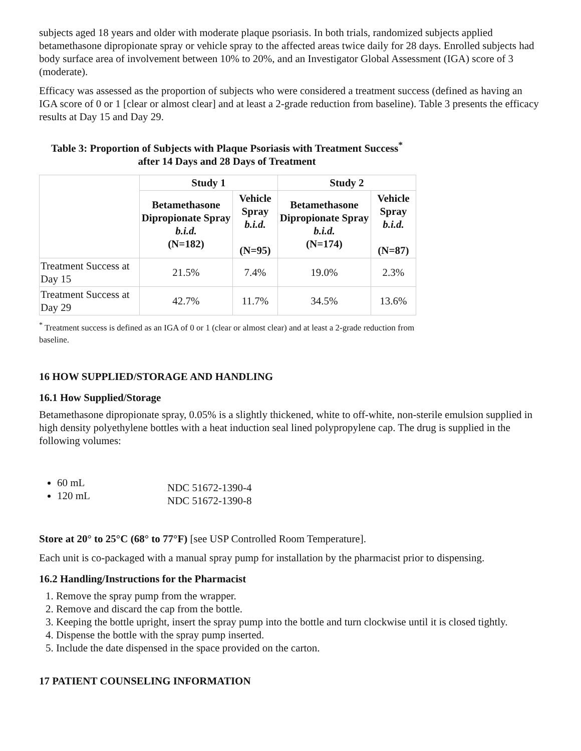subjects aged 18 years and older with moderate plaque psoriasis. In both trials, randomized subjects applied betamethasone dipropionate spray or vehicle spray to the affected areas twice daily for 28 days. Enrolled subjects had body surface area of involvement between 10% to 20%, and an Investigator Global Assessment (IGA) score of 3 (moderate).
Efficacy was assessed as the proportion of subjects who were considered a treatment success (defined as having an IGA score of 0 or 1 [clear or almost clear] and at least a 2-grade reduction from baseline). Table 3 presents the efficacy results at Day 15 and Day 29.
Table 3: Proportion of Subjects with Plaque Psoriasis with Treatment Success<sup>*</sup> after 14 Days and 28 Days of Treatment
| | Study 1 | | Study 2 | |
| --- | --- | --- | --- | --- |
| | Betamethasone Dipropionate Spray b.i.d. (N=182) | Vehicle Spray b.i.d. (N=95) | Betamethasone Dipropionate Spray b.i.d. (N=174) | Vehicle Spray b.i.d. (N=87) |
| Treatment Success at Day 15 | 21.5% | 7.4% | 19.0% | 2.3% |
| Treatment Success at Day 29 | 42.7% | 11.7% | 34.5% | 13.6% |
<sup>*</sup> Treatment success is defined as an IGA of 0 or 1 (clear or almost clear) and at least a 2-grade reduction from baseline.
16 HOW SUPPLIED/STORAGE AND HANDLING
16.1 How Supplied/Storage
Betamethasone dipropionate spray, 0.05% is a slightly thickened, white to off-white, non-sterile emulsion supplied in high density polyethylene bottles with a heat induction seal lined polypropylene cap. The drug is supplied in the following volumes:
60 mL
120 mL
NDC 51672-1390-4
NDC 51672-1390-8
Store at 20° to 25°C (68° to 77°F) [see USP Controlled Room Temperature].
Each unit is co-packaged with a manual spray pump for installation by the pharmacist prior to dispensing.
16.2 Handling/Instructions for the Pharmacist
1. Remove the spray pump from the wrapper.
2. Remove and discard the cap from the bottle.
3. Keeping the bottle upright, insert the spray pump into the bottle and turn clockwise until it is closed tightly.
4. Dispense the bottle with the spray pump inserted.
5. Include the date dispensed in the space provided on the carton.
17 PATIENT COUNSELING INFORMATION